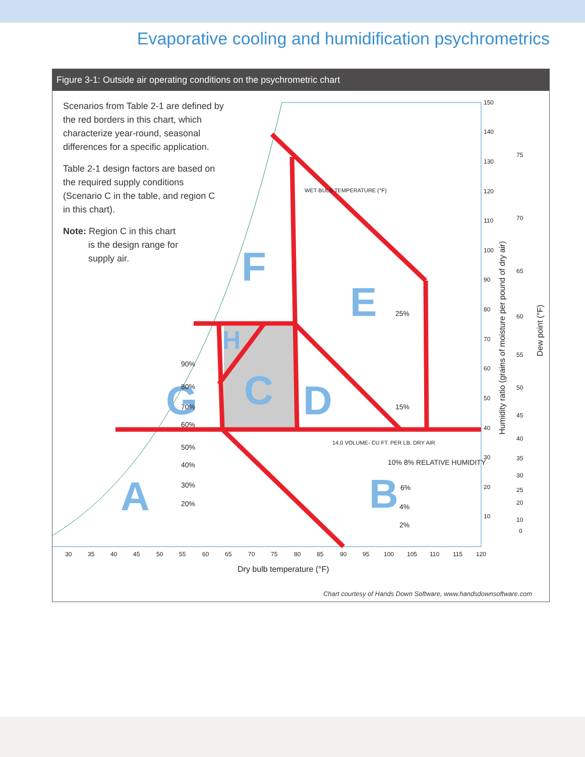Evaporative cooling and humidification psychrometrics
Figure 3-1: Outside air operating conditions on the psychrometric chart
A
B
C
D
E
F
G
H
30
35
40
45
50
55
60
65
70
75
80
85
90
95
100
105
110
115
120
150
140
130
120
110
100
90
80
70
60
50
40
30
20
10
75
70
65
60
55
50
45
40
35
30
25
20
10
0
10% 8% RELATIVE HUMIDITY
WET BULB TEMPERATURE (°F)
14.0 VOLUME- CU FT. PER LB. DRY AIR
25%
15%
6%
4%
2%
90%
80%
70%
60%
50%
40%
30%
20%
Dry bulb temperature (°F)
Humidity ratio (grains of moisture per pound of dry air)
Dew point (°F)
Scenarios from Table 2-1 are defined by the red borders in this chart, which characterize year-round, seasonal differences for a specific application.
Table 2-1 design factors are based on the required supply conditions (Scenario C in the table, and region C in this chart).
Note: Region C in this chart
is the design range for
supply air.
Chart courtesy of Hands Down Software, www.handsdownsoftware.com